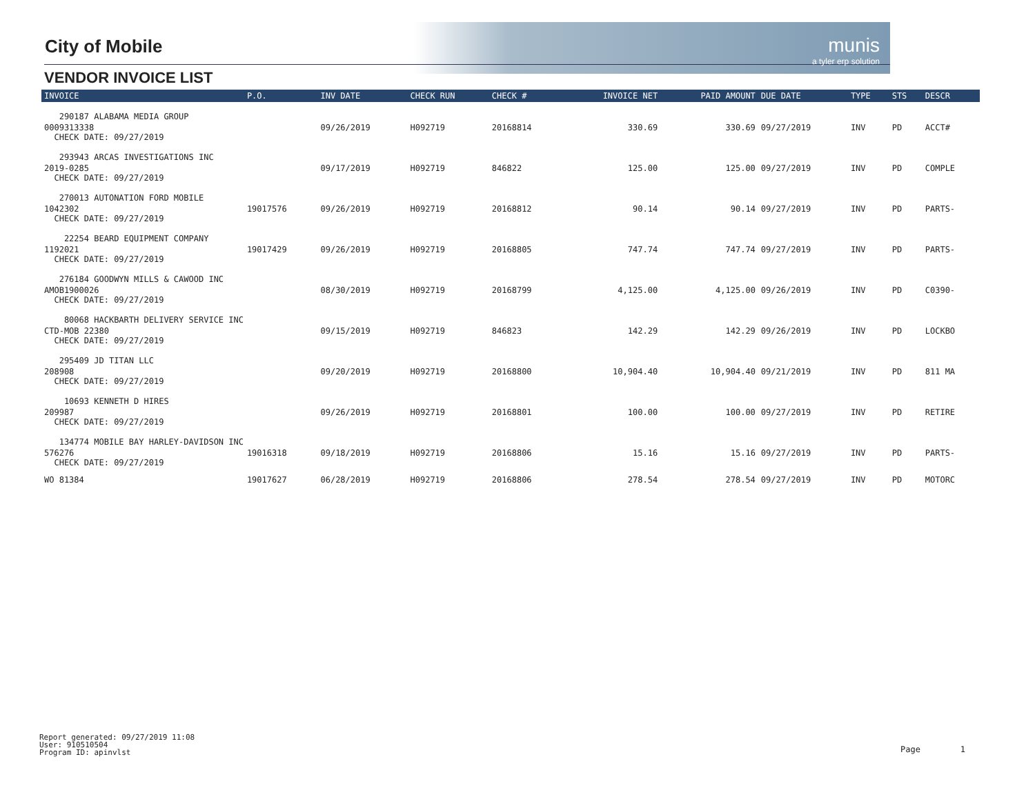City of Mobile
VENDOR INVOICE LIST
munis
a tyler erp solution
| INVOICE | P.O. | INV DATE | CHECK RUN | CHECK # | INVOICE NET | PAID AMOUNT | DUE DATE | TYPE | STS | DESCR |
| --- | --- | --- | --- | --- | --- | --- | --- | --- | --- | --- |
| 290187 ALABAMA MEDIA GROUP | | | | | | | | | | |
| 0009313338 CHECK DATE: 09/27/2019 | | 09/26/2019 | H092719 | 20168814 | 330.69 | 330.69 | 09/27/2019 | INV | PD | ACCT# |
| 293943 ARCAS INVESTIGATIONS INC | | | | | | | | | | |
| 2019-0285 CHECK DATE: 09/27/2019 | | 09/17/2019 | H092719 | 846822 | 125.00 | 125.00 | 09/27/2019 | INV | PD | COMPLE |
| 270013 AUTONATION FORD MOBILE | | | | | | | | | | |
| 1042302 CHECK DATE: 09/27/2019 | 19017576 | 09/26/2019 | H092719 | 20168812 | 90.14 | 90.14 | 09/27/2019 | INV | PD | PARTS- |
| 22254 BEARD EQUIPMENT COMPANY | | | | | | | | | | |
| 1192021 CHECK DATE: 09/27/2019 | 19017429 | 09/26/2019 | H092719 | 20168805 | 747.74 | 747.74 | 09/27/2019 | INV | PD | PARTS- |
| 276184 GOODWYN MILLS & CAWOOD INC | | | | | | | | | | |
| AMOB1900026 CHECK DATE: 09/27/2019 | | 08/30/2019 | H092719 | 20168799 | 4,125.00 | 4,125.00 | 09/26/2019 | INV | PD | C0390- |
| 80068 HACKBARTH DELIVERY SERVICE INC | | | | | | | | | | |
| CTD-MOB 22380 CHECK DATE: 09/27/2019 | | 09/15/2019 | H092719 | 846823 | 142.29 | 142.29 | 09/26/2019 | INV | PD | LOCKBO |
| 295409 JD TITAN LLC | | | | | | | | | | |
| 208908 CHECK DATE: 09/27/2019 | | 09/20/2019 | H092719 | 20168800 | 10,904.40 | 10,904.40 | 09/21/2019 | INV | PD | 811 MA |
| 10693 KENNETH D HIRES | | | | | | | | | | |
| 209987 CHECK DATE: 09/27/2019 | | 09/26/2019 | H092719 | 20168801 | 100.00 | 100.00 | 09/27/2019 | INV | PD | RETIRE |
| 134774 MOBILE BAY HARLEY-DAVIDSON INC | | | | | | | | | | |
| 576276 CHECK DATE: 09/27/2019 | 19016318 | 09/18/2019 | H092719 | 20168806 | 15.16 | 15.16 | 09/27/2019 | INV | PD | PARTS- |
| WO 81384 | 19017627 | 06/28/2019 | H092719 | 20168806 | 278.54 | 278.54 | 09/27/2019 | INV | PD | MOTORC |
Report generated: 09/27/2019 11:08
User: 910510504
Program ID: apinvlst
Page 1